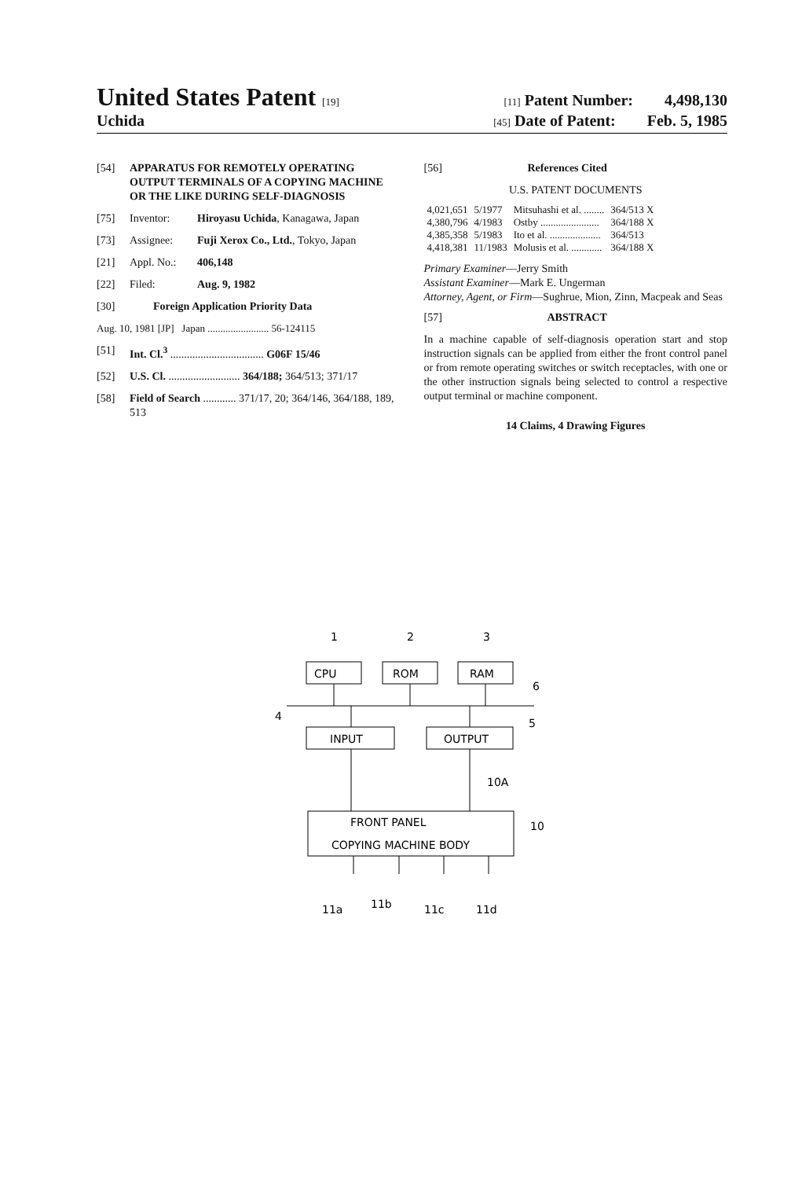United States Patent [19] [11] Patent Number: 4,498,130
Uchida [45] Date of Patent: Feb. 5, 1985
[54] APPARATUS FOR REMOTELY OPERATING OUTPUT TERMINALS OF A COPYING MACHINE OR THE LIKE DURING SELF-DIAGNOSIS
[75] Inventor: Hiroyasu Uchida, Kanagawa, Japan
[73] Assignee: Fuji Xerox Co., Ltd., Tokyo, Japan
[21] Appl. No.: 406,148
[22] Filed: Aug. 9, 1982
[30] Foreign Application Priority Data
Aug. 10, 1981 [JP] Japan ........................ 56-124115
[51] Int. Cl.<sup>3</sup> .................................. G06F 15/46
[52] U.S. Cl. .......................... 364/188; 364/513; 371/17
[58] Field of Search ............ 371/17, 20; 364/146, 364/188, 189, 513
[56] References Cited
U.S. PATENT DOCUMENTS
| 4,021,651 | 5/1977 | Mitsuhashi et al. ........ | 364/513 X |
| 4,380,796 | 4/1983 | Ostby ....................... | 364/188 X |
| 4,385,358 | 5/1983 | Ito et al. .................... | 364/513 |
| 4,418,381 | 11/1983 | Molusis et al. ............ | 364/188 X |
Primary Examiner—Jerry Smith
Assistant Examiner—Mark E. Ungerman
Attorney, Agent, or Firm—Sughrue, Mion, Zinn, Macpeak and Seas
[57] ABSTRACT
In a machine capable of self-diagnosis operation start and stop instruction signals can be applied from either the front control panel or from remote operating switches or switch receptacles, with one or the other instruction signals being selected to control a respective output terminal or machine component.
14 Claims, 4 Drawing Figures
CPU
ROM
RAM
1
2
3
6
4
5
INPUT
OUTPUT
10A
FRONT PANEL
10
COPYING MACHINE BODY
11a
11b
11c
11d